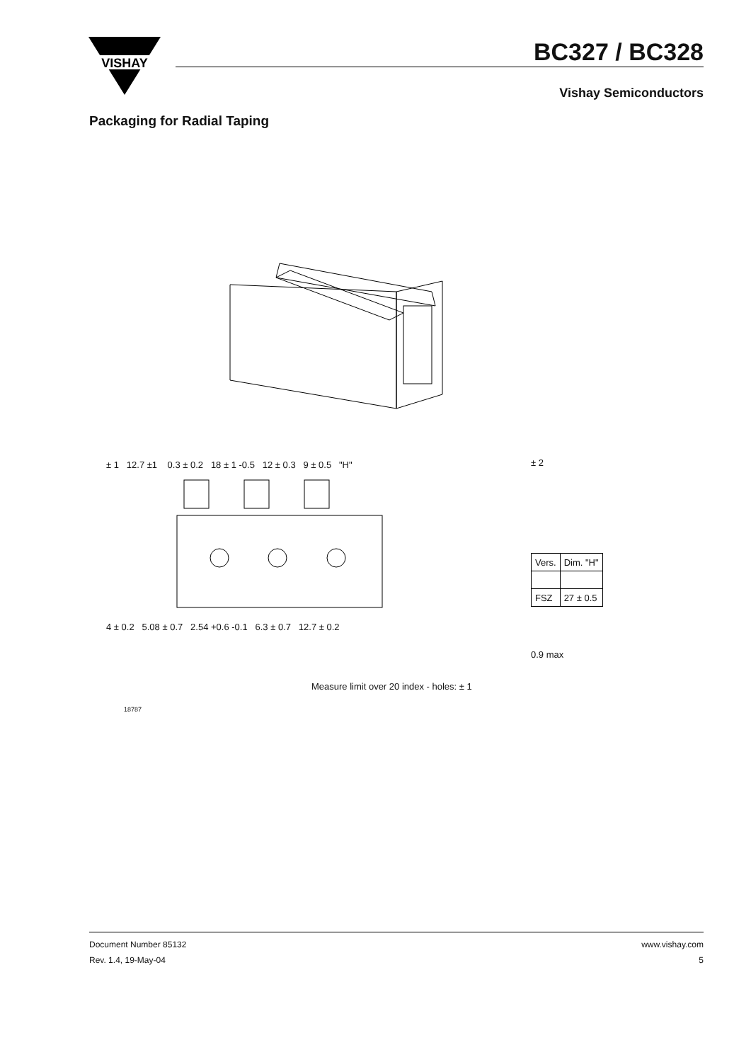VISHAY
BC327 / BC328
Vishay Semiconductors
Packaging for Radial Taping
± 1 12.7 ±1 0.3 ± 0.2 18 ± 1 -0.5 12 ± 0.3 9 ± 0.5 "H"
4 ± 0.2 5.08 ± 0.7 2.54 +0.6 -0.1 6.3 ± 0.7 12.7 ± 0.2
± 2
| Vers. | Dim. "H" |
| FSZ | 27 ± 0.5 |
0.9 max
Measure limit over 20 index - holes: ± 1
18787
Document Number 85132
Rev. 1.4, 19-May-04
www.vishay.com
5